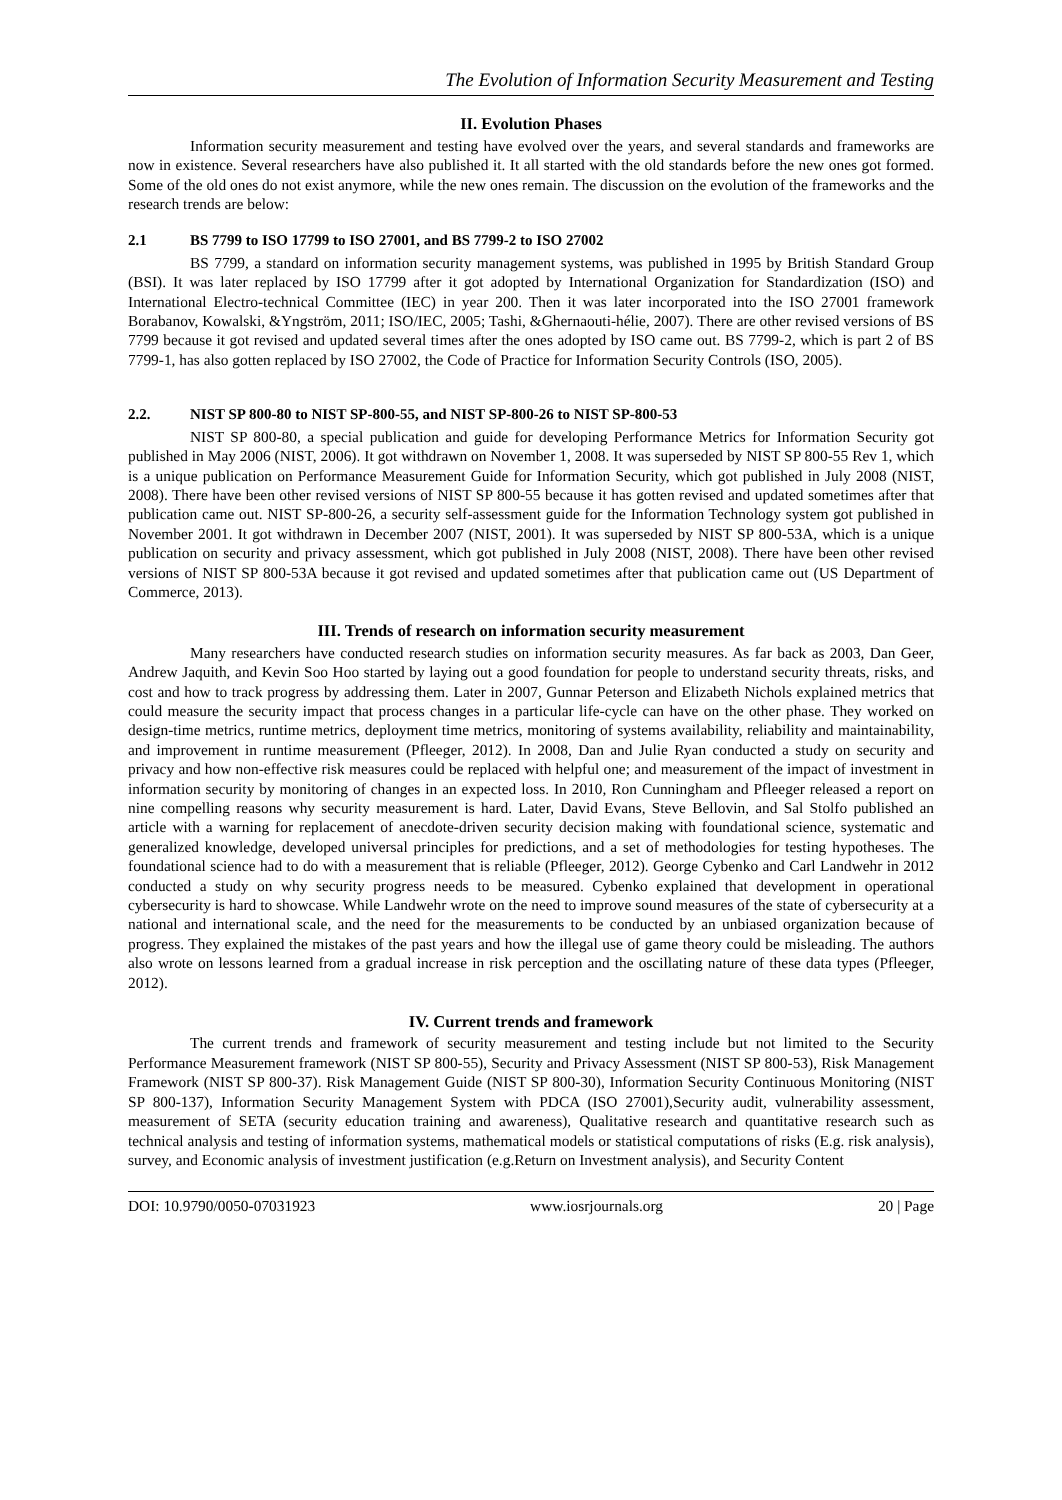The Evolution of Information Security Measurement and Testing
II. Evolution Phases
Information security measurement and testing have evolved over the years, and several standards and frameworks are now in existence. Several researchers have also published it. It all started with the old standards before the new ones got formed. Some of the old ones do not exist anymore, while the new ones remain. The discussion on the evolution of the frameworks and the research trends are below:
2.1 BS 7799 to ISO 17799 to ISO 27001, and BS 7799-2 to ISO 27002
BS 7799, a standard on information security management systems, was published in 1995 by British Standard Group (BSI). It was later replaced by ISO 17799 after it got adopted by International Organization for Standardization (ISO) and International Electro-technical Committee (IEC) in year 200. Then it was later incorporated into the ISO 27001 framework Borabanov, Kowalski, &Yngström, 2011; ISO/IEC, 2005; Tashi, &Ghernaouti-hélie, 2007). There are other revised versions of BS 7799 because it got revised and updated several times after the ones adopted by ISO came out. BS 7799-2, which is part 2 of BS 7799-1, has also gotten replaced by ISO 27002, the Code of Practice for Information Security Controls (ISO, 2005).
2.2. NIST SP 800-80 to NIST SP-800-55, and NIST SP-800-26 to NIST SP-800-53
NIST SP 800-80, a special publication and guide for developing Performance Metrics for Information Security got published in May 2006 (NIST, 2006). It got withdrawn on November 1, 2008. It was superseded by NIST SP 800-55 Rev 1, which is a unique publication on Performance Measurement Guide for Information Security, which got published in July 2008 (NIST, 2008). There have been other revised versions of NIST SP 800-55 because it has gotten revised and updated sometimes after that publication came out. NIST SP-800-26, a security self-assessment guide for the Information Technology system got published in November 2001. It got withdrawn in December 2007 (NIST, 2001). It was superseded by NIST SP 800-53A, which is a unique publication on security and privacy assessment, which got published in July 2008 (NIST, 2008). There have been other revised versions of NIST SP 800-53A because it got revised and updated sometimes after that publication came out (US Department of Commerce, 2013).
III. Trends of research on information security measurement
Many researchers have conducted research studies on information security measures. As far back as 2003, Dan Geer, Andrew Jaquith, and Kevin Soo Hoo started by laying out a good foundation for people to understand security threats, risks, and cost and how to track progress by addressing them. Later in 2007, Gunnar Peterson and Elizabeth Nichols explained metrics that could measure the security impact that process changes in a particular life-cycle can have on the other phase. They worked on design-time metrics, runtime metrics, deployment time metrics, monitoring of systems availability, reliability and maintainability, and improvement in runtime measurement (Pfleeger, 2012). In 2008, Dan and Julie Ryan conducted a study on security and privacy and how non-effective risk measures could be replaced with helpful one; and measurement of the impact of investment in information security by monitoring of changes in an expected loss. In 2010, Ron Cunningham and Pfleeger released a report on nine compelling reasons why security measurement is hard. Later, David Evans, Steve Bellovin, and Sal Stolfo published an article with a warning for replacement of anecdote-driven security decision making with foundational science, systematic and generalized knowledge, developed universal principles for predictions, and a set of methodologies for testing hypotheses. The foundational science had to do with a measurement that is reliable (Pfleeger, 2012). George Cybenko and Carl Landwehr in 2012 conducted a study on why security progress needs to be measured. Cybenko explained that development in operational cybersecurity is hard to showcase. While Landwehr wrote on the need to improve sound measures of the state of cybersecurity at a national and international scale, and the need for the measurements to be conducted by an unbiased organization because of progress. They explained the mistakes of the past years and how the illegal use of game theory could be misleading. The authors also wrote on lessons learned from a gradual increase in risk perception and the oscillating nature of these data types (Pfleeger, 2012).
IV. Current trends and framework
The current trends and framework of security measurement and testing include but not limited to the Security Performance Measurement framework (NIST SP 800-55), Security and Privacy Assessment (NIST SP 800-53), Risk Management Framework (NIST SP 800-37). Risk Management Guide (NIST SP 800-30), Information Security Continuous Monitoring (NIST SP 800-137), Information Security Management System with PDCA (ISO 27001),Security audit, vulnerability assessment, measurement of SETA (security education training and awareness), Qualitative research and quantitative research such as technical analysis and testing of information systems, mathematical models or statistical computations of risks (E.g. risk analysis), survey, and Economic analysis of investment justification (e.g.Return on Investment analysis), and Security Content
DOI: 10.9790/0050-07031923 www.iosrjournals.org 20 | Page